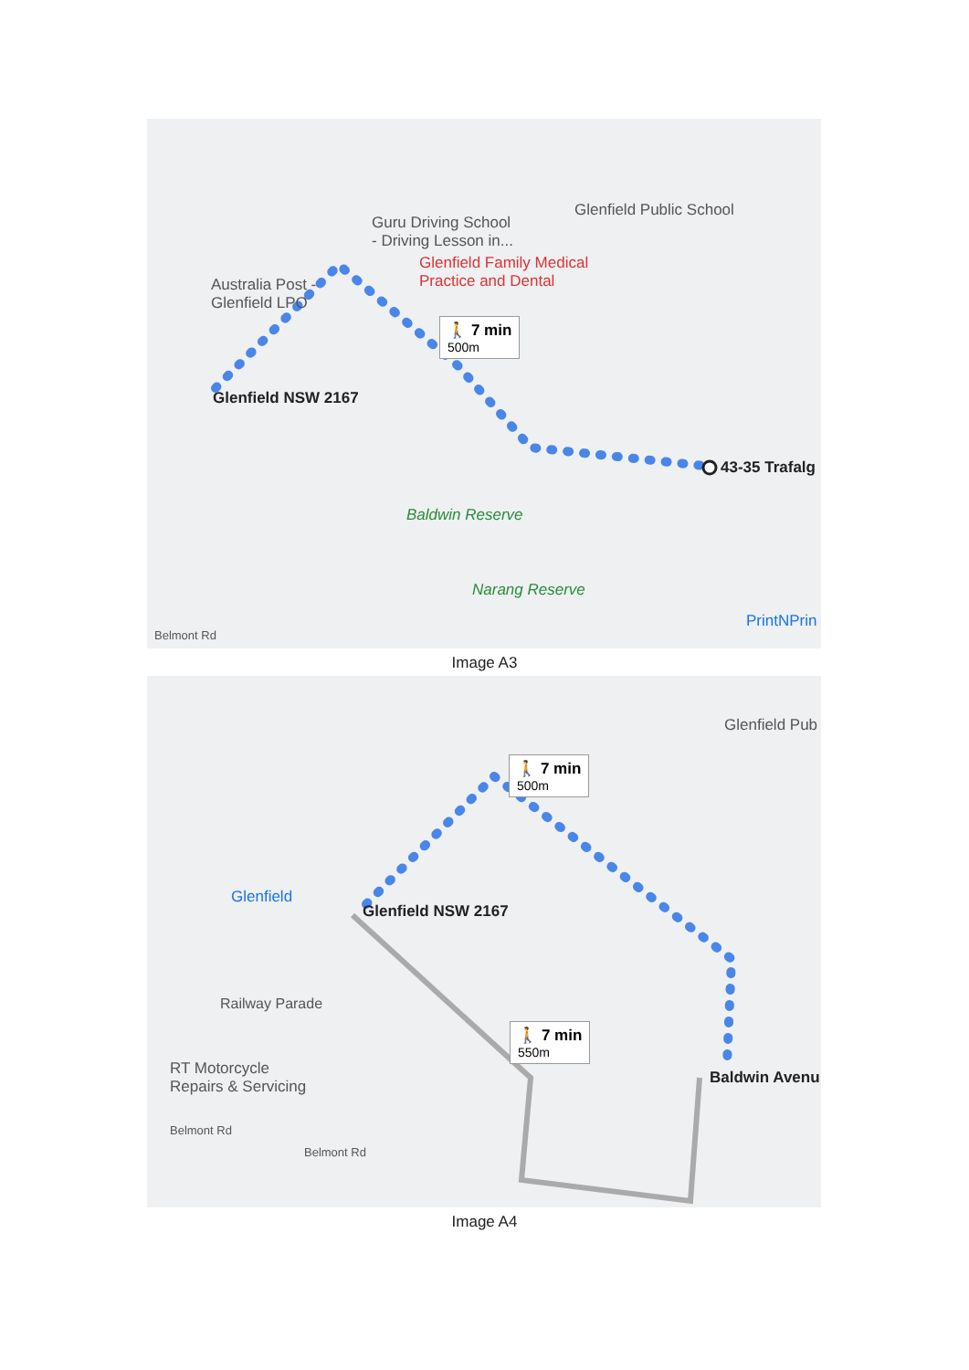Guru Driving School
- Driving Lesson in...
Glenfield Public School
Glenfield Family Medical
Practice and Dental
Australia Post -
Glenfield LPO
Glenfield NSW 2167
43-35 Trafalg
Baldwin Reserve
Narang Reserve
PrintNPrin
Belmont Rd
🚶 7 min
500m
Image A3
Glenfield Pub
Glenfield
Glenfield NSW 2167
Baldwin Avenu
Railway Parade
RT Motorcycle
Repairs & Servicing
Belmont Rd
Belmont Rd
🚶 7 min
500m
🚶 7 min
550m
Image A4